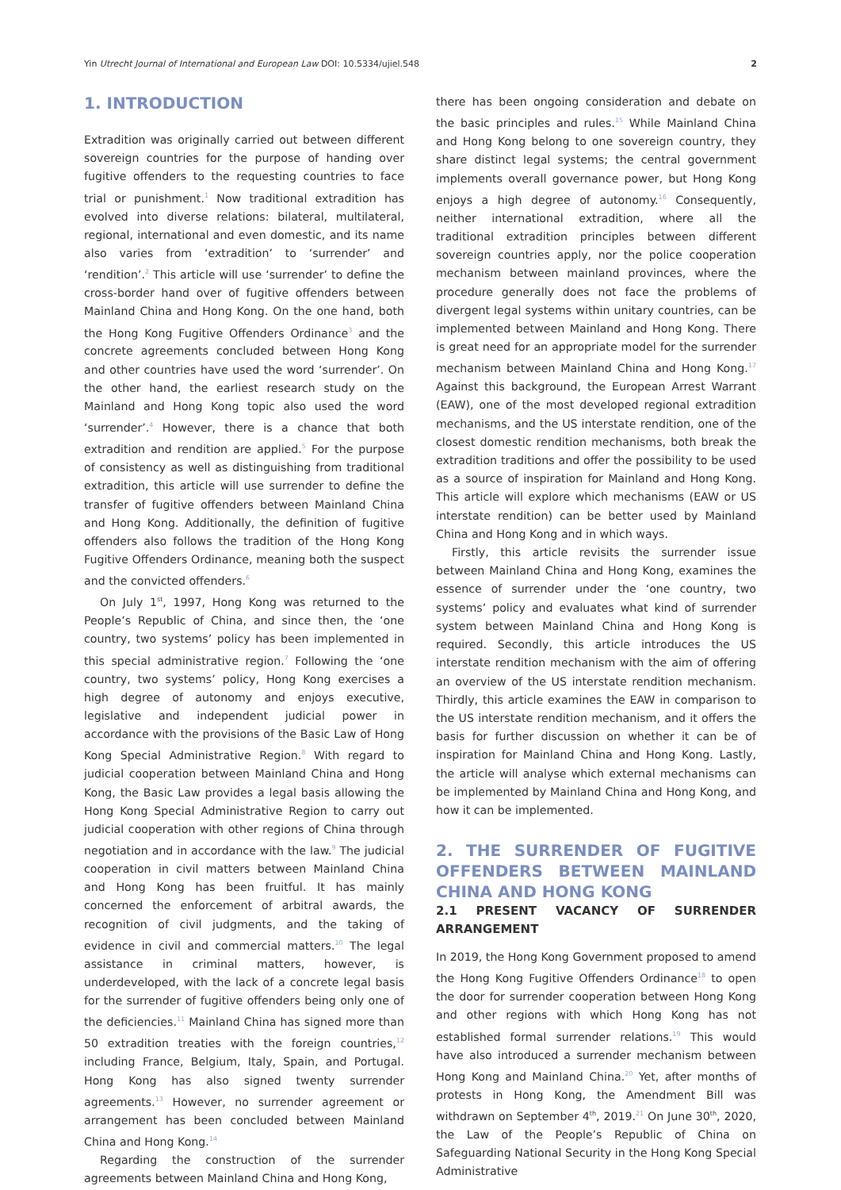Yin Utrecht Journal of International and European Law DOI: 10.5334/ujiel.548 2
1. INTRODUCTION
Extradition was originally carried out between different sovereign countries for the purpose of handing over fugitive offenders to the requesting countries to face trial or punishment.<sup>1</sup> Now traditional extradition has evolved into diverse relations: bilateral, multilateral, regional, international and even domestic, and its name also varies from ‘extradition’ to ‘surrender’ and ‘rendition’.<sup>2</sup> This article will use ‘surrender’ to define the cross-border hand over of fugitive offenders between Mainland China and Hong Kong. On the one hand, both the Hong Kong Fugitive Offenders Ordinance<sup>3</sup> and the concrete agreements concluded between Hong Kong and other countries have used the word ‘surrender’. On the other hand, the earliest research study on the Mainland and Hong Kong topic also used the word ‘surrender’.<sup>4</sup> However, there is a chance that both extradition and rendition are applied.<sup>5</sup> For the purpose of consistency as well as distinguishing from traditional extradition, this article will use surrender to define the transfer of fugitive offenders between Mainland China and Hong Kong. Additionally, the definition of fugitive offenders also follows the tradition of the Hong Kong Fugitive Offenders Ordinance, meaning both the suspect and the convicted offenders.<sup>6</sup>
On July 1<sup>st</sup>, 1997, Hong Kong was returned to the People’s Republic of China, and since then, the ‘one country, two systems’ policy has been implemented in this special administrative region.<sup>7</sup> Following the ‘one country, two systems’ policy, Hong Kong exercises a high degree of autonomy and enjoys executive, legislative and independent judicial power in accordance with the provisions of the Basic Law of Hong Kong Special Administrative Region.<sup>8</sup> With regard to judicial cooperation between Mainland China and Hong Kong, the Basic Law provides a legal basis allowing the Hong Kong Special Administrative Region to carry out judicial cooperation with other regions of China through negotiation and in accordance with the law.<sup>9</sup> The judicial cooperation in civil matters between Mainland China and Hong Kong has been fruitful. It has mainly concerned the enforcement of arbitral awards, the recognition of civil judgments, and the taking of evidence in civil and commercial matters.<sup>10</sup> The legal assistance in criminal matters, however, is underdeveloped, with the lack of a concrete legal basis for the surrender of fugitive offenders being only one of the deficiencies.<sup>11</sup> Mainland China has signed more than 50 extradition treaties with the foreign countries,<sup>12</sup> including France, Belgium, Italy, Spain, and Portugal. Hong Kong has also signed twenty surrender agreements.<sup>13</sup> However, no surrender agreement or arrangement has been concluded between Mainland China and Hong Kong.<sup>14</sup>
Regarding the construction of the surrender agreements between Mainland China and Hong Kong,
there has been ongoing consideration and debate on the basic principles and rules.<sup>15</sup> While Mainland China and Hong Kong belong to one sovereign country, they share distinct legal systems; the central government implements overall governance power, but Hong Kong enjoys a high degree of autonomy.<sup>16</sup> Consequently, neither international extradition, where all the traditional extradition principles between different sovereign countries apply, nor the police cooperation mechanism between mainland provinces, where the procedure generally does not face the problems of divergent legal systems within unitary countries, can be implemented between Mainland and Hong Kong. There is great need for an appropriate model for the surrender mechanism between Mainland China and Hong Kong.<sup>17</sup> Against this background, the European Arrest Warrant (EAW), one of the most developed regional extradition mechanisms, and the US interstate rendition, one of the closest domestic rendition mechanisms, both break the extradition traditions and offer the possibility to be used as a source of inspiration for Mainland and Hong Kong. This article will explore which mechanisms (EAW or US interstate rendition) can be better used by Mainland China and Hong Kong and in which ways.
Firstly, this article revisits the surrender issue between Mainland China and Hong Kong, examines the essence of surrender under the ‘one country, two systems’ policy and evaluates what kind of surrender system between Mainland China and Hong Kong is required. Secondly, this article introduces the US interstate rendition mechanism with the aim of offering an overview of the US interstate rendition mechanism. Thirdly, this article examines the EAW in comparison to the US interstate rendition mechanism, and it offers the basis for further discussion on whether it can be of inspiration for Mainland China and Hong Kong. Lastly, the article will analyse which external mechanisms can be implemented by Mainland China and Hong Kong, and how it can be implemented.
2. THE SURRENDER OF FUGITIVE OFFENDERS BETWEEN MAINLAND CHINA AND HONG KONG
2.1 PRESENT VACANCY OF SURRENDER ARRANGEMENT
In 2019, the Hong Kong Government proposed to amend the Hong Kong Fugitive Offenders Ordinance<sup>18</sup> to open the door for surrender cooperation between Hong Kong and other regions with which Hong Kong has not established formal surrender relations.<sup>19</sup> This would have also introduced a surrender mechanism between Hong Kong and Mainland China.<sup>20</sup> Yet, after months of protests in Hong Kong, the Amendment Bill was withdrawn on September 4<sup>th</sup>, 2019.<sup>21</sup> On June 30<sup>th</sup>, 2020, the Law of the People’s Republic of China on Safeguarding National Security in the Hong Kong Special Administrative